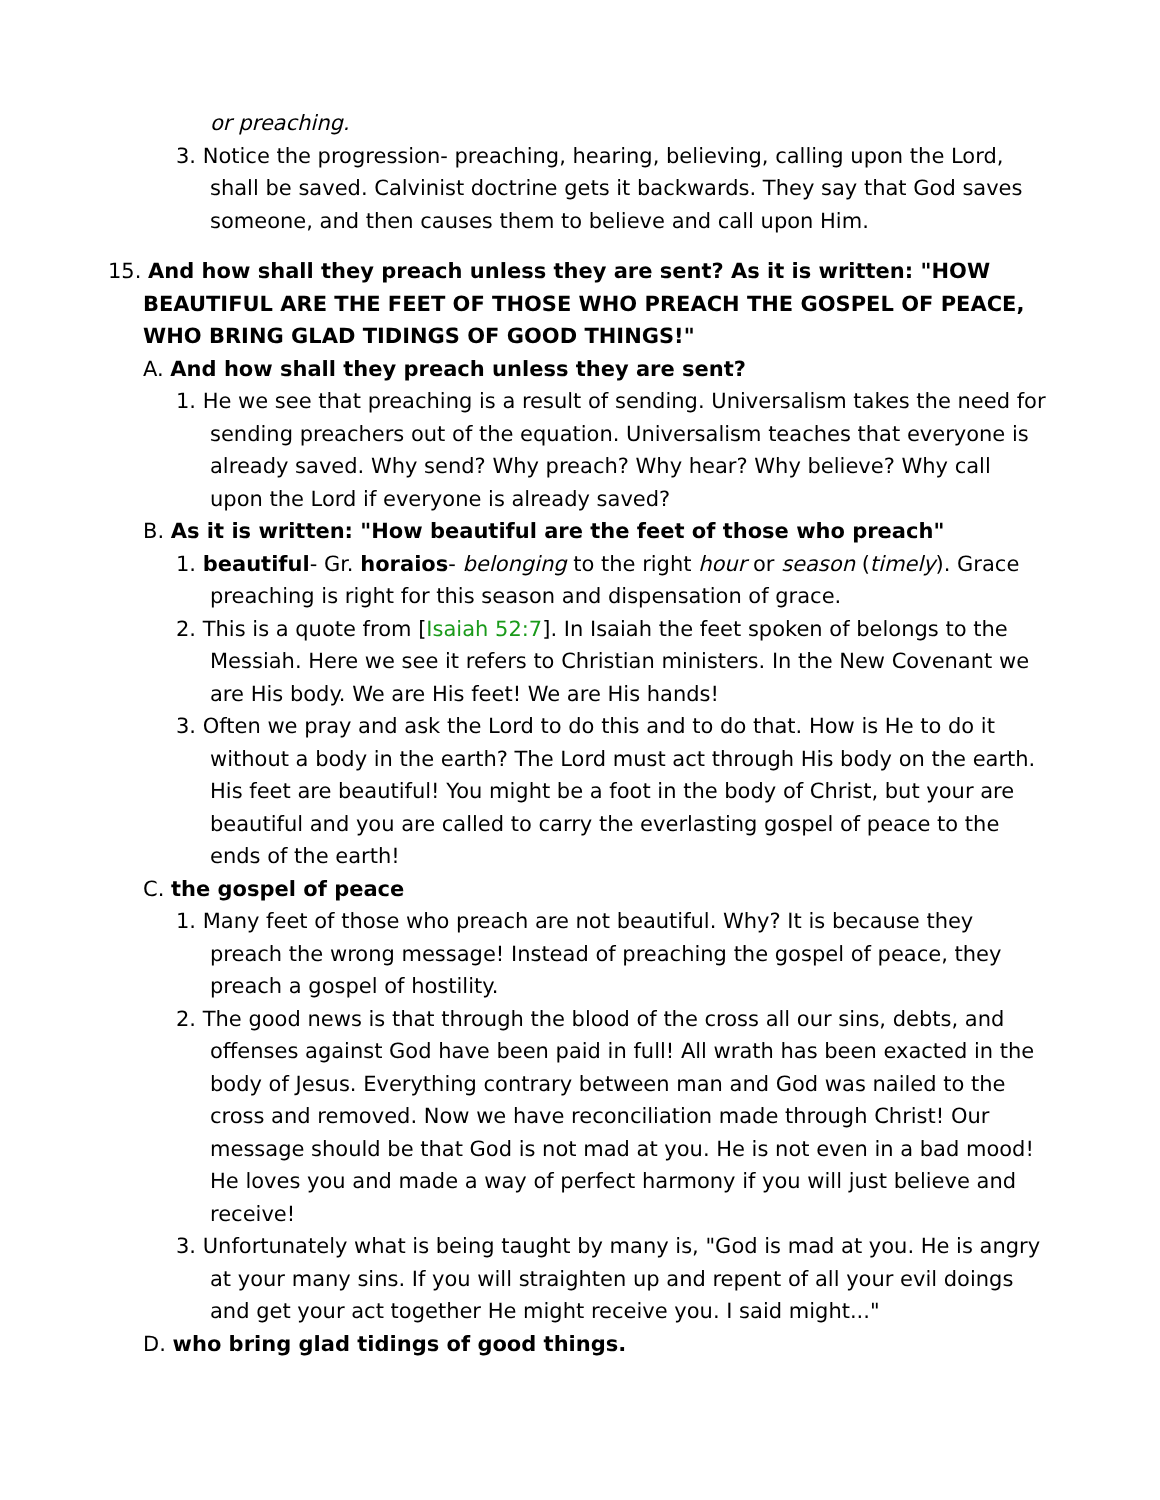or preaching.
3. Notice the progression- preaching, hearing, believing, calling upon the Lord, shall be saved. Calvinist doctrine gets it backwards. They say that God saves someone, and then causes them to believe and call upon Him.
15. And how shall they preach unless they are sent? As it is written: "HOW BEAUTIFUL ARE THE FEET OF THOSE WHO PREACH THE GOSPEL OF PEACE, WHO BRING GLAD TIDINGS OF GOOD THINGS!"
A. And how shall they preach unless they are sent?
1. He we see that preaching is a result of sending. Universalism takes the need for sending preachers out of the equation. Universalism teaches that everyone is already saved. Why send? Why preach? Why hear? Why believe? Why call upon the Lord if everyone is already saved?
B. As it is written: "How beautiful are the feet of those who preach"
1. beautiful- Gr. horaios- belonging to the right hour or season (timely). Grace preaching is right for this season and dispensation of grace.
2. This is a quote from [Isaiah 52:7]. In Isaiah the feet spoken of belongs to the Messiah. Here we see it refers to Christian ministers. In the New Covenant we are His body. We are His feet! We are His hands!
3. Often we pray and ask the Lord to do this and to do that. How is He to do it without a body in the earth? The Lord must act through His body on the earth. His feet are beautiful! You might be a foot in the body of Christ, but your are beautiful and you are called to carry the everlasting gospel of peace to the ends of the earth!
C. the gospel of peace
1. Many feet of those who preach are not beautiful. Why? It is because they preach the wrong message! Instead of preaching the gospel of peace, they preach a gospel of hostility.
2. The good news is that through the blood of the cross all our sins, debts, and offenses against God have been paid in full! All wrath has been exacted in the body of Jesus. Everything contrary between man and God was nailed to the cross and removed. Now we have reconciliation made through Christ! Our message should be that God is not mad at you. He is not even in a bad mood! He loves you and made a way of perfect harmony if you will just believe and receive!
3. Unfortunately what is being taught by many is, "God is mad at you. He is angry at your many sins. If you will straighten up and repent of all your evil doings and get your act together He might receive you. I said might..."
D. who bring glad tidings of good things.